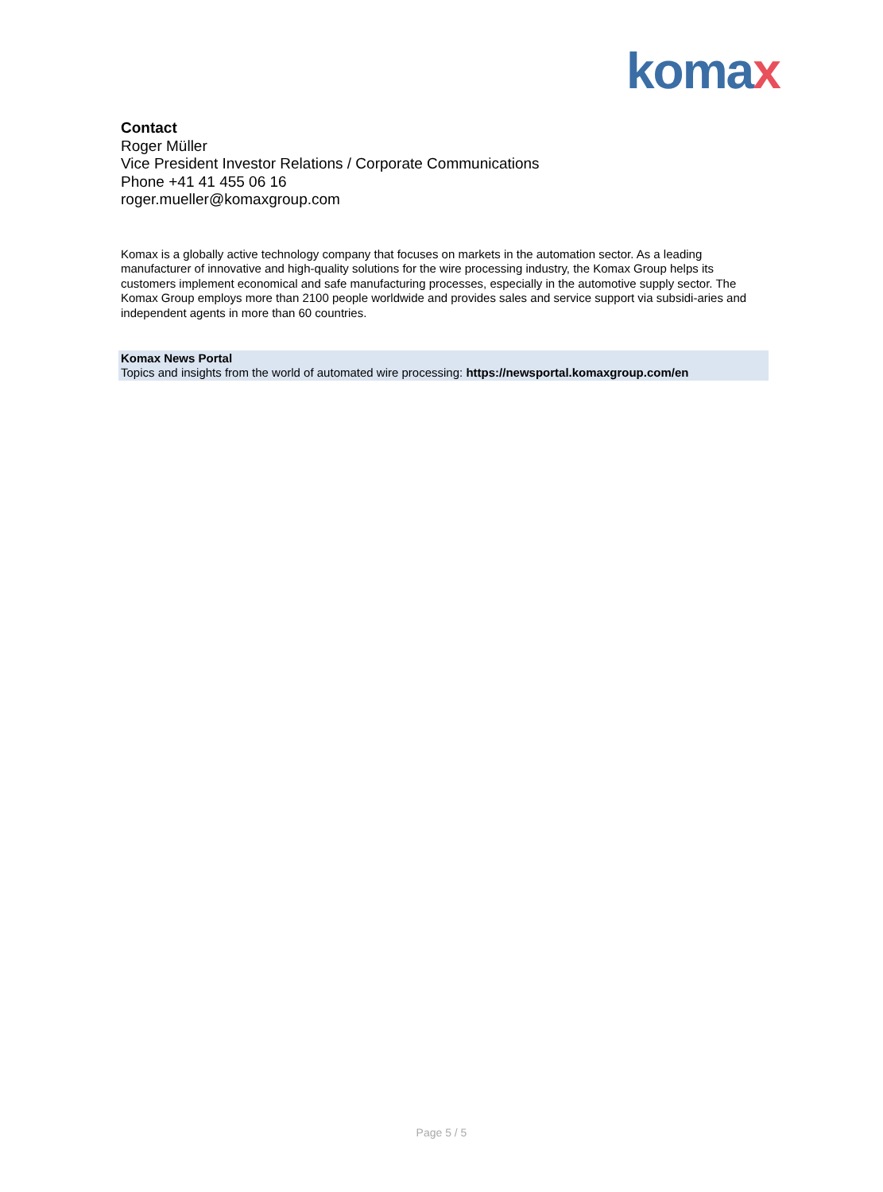komax
Contact
Roger Müller
Vice President Investor Relations / Corporate Communications
Phone +41 41 455 06 16
roger.mueller@komaxgroup.com
Komax is a globally active technology company that focuses on markets in the automation sector. As a leading manufacturer of innovative and high-quality solutions for the wire processing industry, the Komax Group helps its customers implement economical and safe manufacturing processes, especially in the automotive supply sector. The Komax Group employs more than 2100 people worldwide and provides sales and service support via subsidi-aries and independent agents in more than 60 countries.
Komax News Portal
Topics and insights from the world of automated wire processing: https://newsportal.komaxgroup.com/en
Page 5 / 5